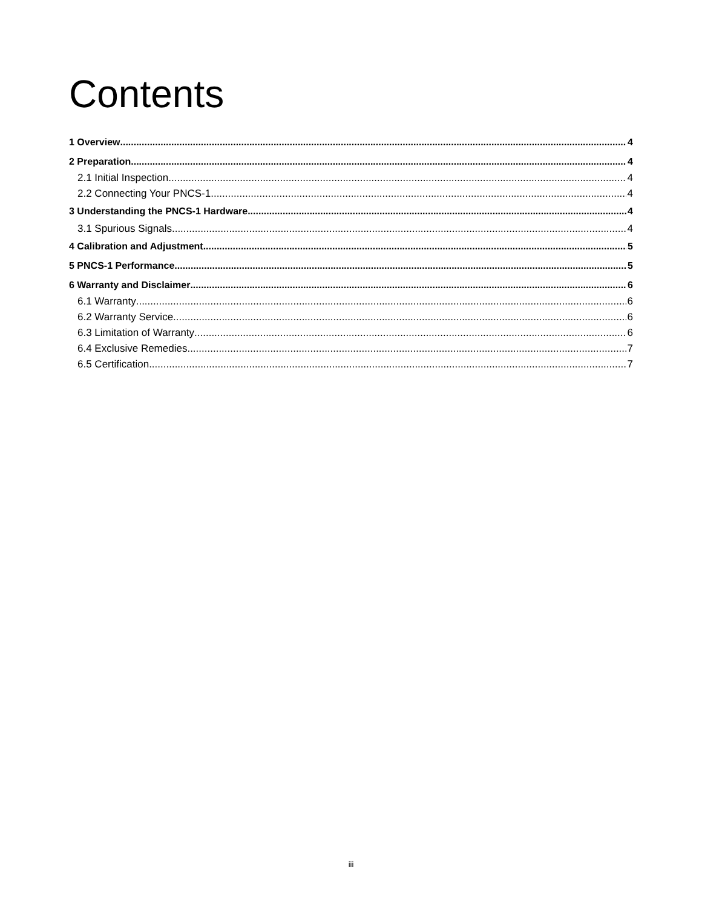Contents
1 Overview 4
2 Preparation 4
2.1 Initial Inspection 4
2.2 Connecting Your PNCS-1 4
3 Understanding the PNCS-1 Hardware 4
3.1 Spurious Signals 4
4 Calibration and Adjustment 5
5 PNCS-1 Performance 5
6 Warranty and Disclaimer 6
6.1 Warranty 6
6.2 Warranty Service 6
6.3 Limitation of Warranty 6
6.4 Exclusive Remedies 7
6.5 Certification 7
iii